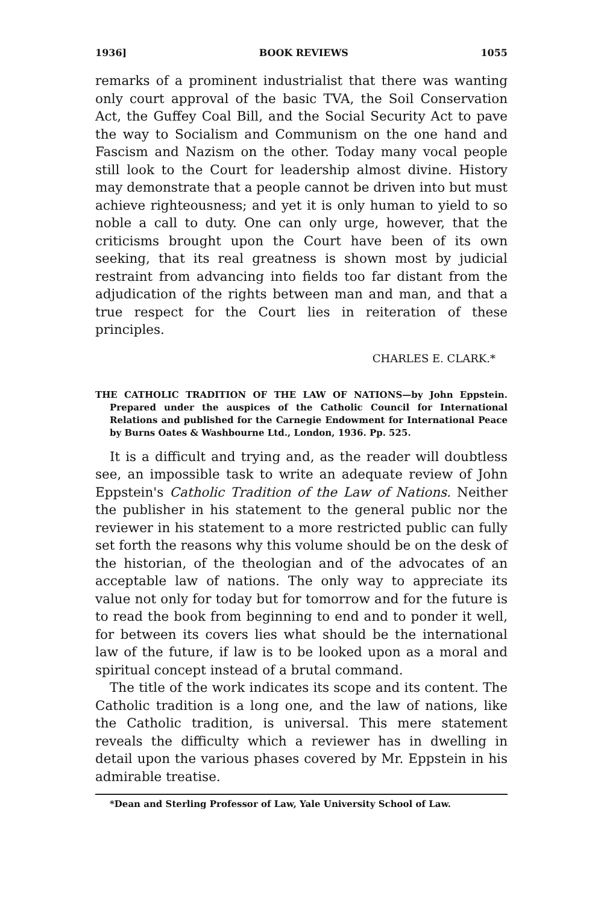1936] BOOK REVIEWS 1055
remarks of a prominent industrialist that there was wanting only court approval of the basic TVA, the Soil Conservation Act, the Guffey Coal Bill, and the Social Security Act to pave the way to Socialism and Communism on the one hand and Fascism and Nazism on the other. Today many vocal people still look to the Court for leadership almost divine. History may demonstrate that a people cannot be driven into but must achieve righteousness; and yet it is only human to yield to so noble a call to duty. One can only urge, however, that the criticisms brought upon the Court have been of its own seeking, that its real greatness is shown most by judicial restraint from advancing into fields too far distant from the adjudication of the rights between man and man, and that a true respect for the Court lies in reiteration of these principles.
CHARLES E. CLARK.*
THE CATHOLIC TRADITION OF THE LAW OF NATIONS—by John Eppstein. Prepared under the auspices of the Catholic Council for International Relations and published for the Carnegie Endowment for International Peace by Burns Oates & Washbourne Ltd., London, 1936. Pp. 525.
It is a difficult and trying and, as the reader will doubtless see, an impossible task to write an adequate review of John Eppstein's Catholic Tradition of the Law of Nations. Neither the publisher in his statement to the general public nor the reviewer in his statement to a more restricted public can fully set forth the reasons why this volume should be on the desk of the historian, of the theologian and of the advocates of an acceptable law of nations. The only way to appreciate its value not only for today but for tomorrow and for the future is to read the book from beginning to end and to ponder it well, for between its covers lies what should be the international law of the future, if law is to be looked upon as a moral and spiritual concept instead of a brutal command.
The title of the work indicates its scope and its content. The Catholic tradition is a long one, and the law of nations, like the Catholic tradition, is universal. This mere statement reveals the difficulty which a reviewer has in dwelling in detail upon the various phases covered by Mr. Eppstein in his admirable treatise.
*Dean and Sterling Professor of Law, Yale University School of Law.